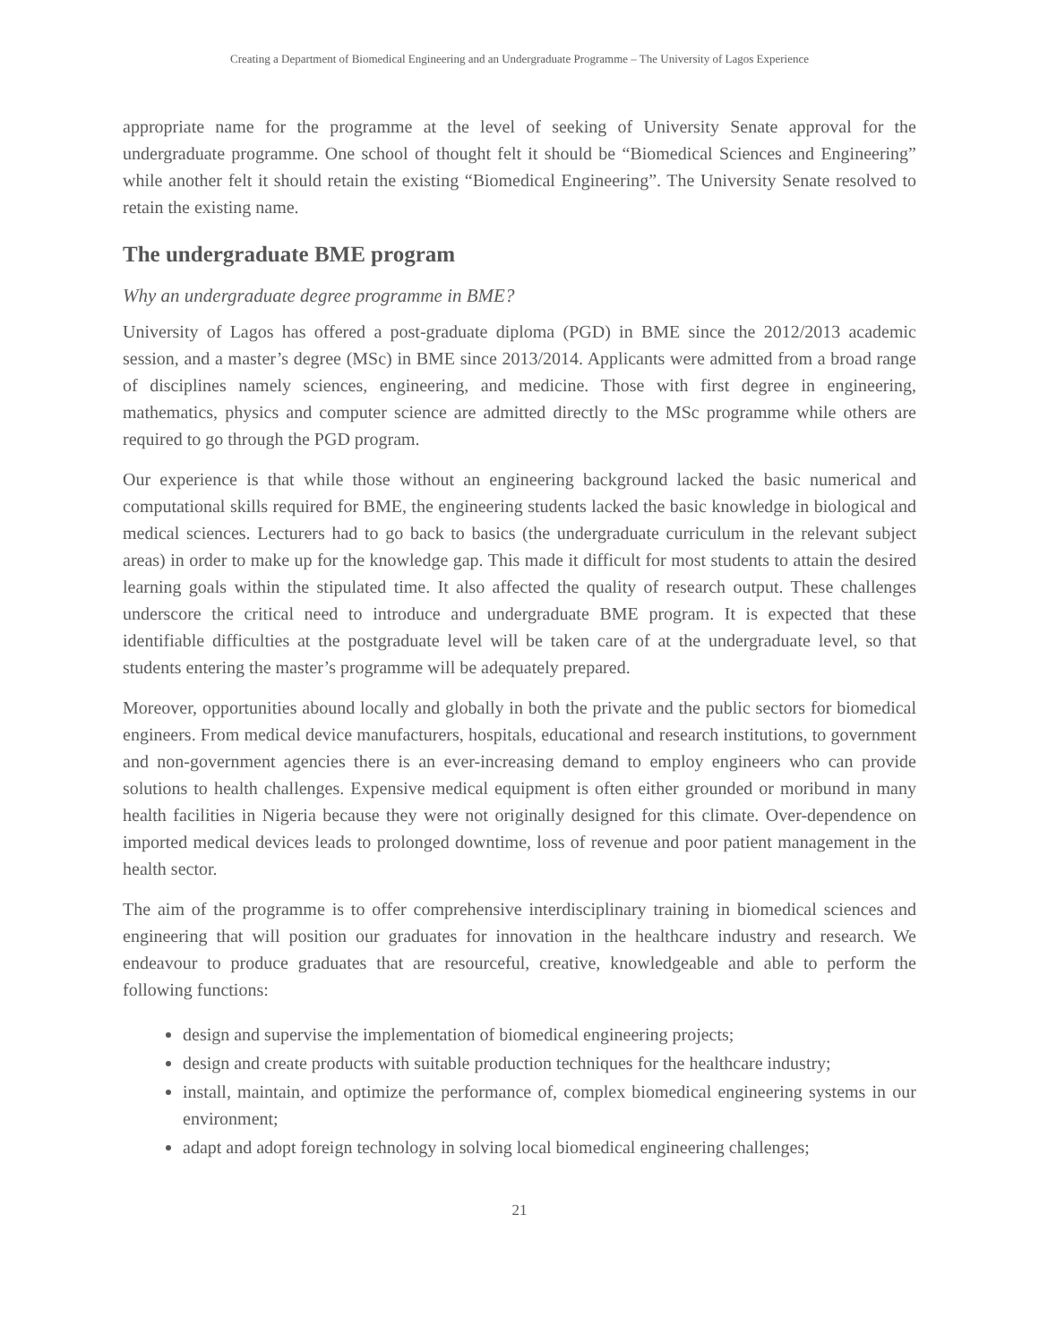Creating a Department of Biomedical Engineering and an Undergraduate Programme – The University of Lagos Experience
appropriate name for the programme at the level of seeking of University Senate approval for the undergraduate programme. One school of thought felt it should be “Biomedical Sciences and Engineering” while another felt it should retain the existing “Biomedical Engineering”. The University Senate resolved to retain the existing name.
The undergraduate BME program
Why an undergraduate degree programme in BME?
University of Lagos has offered a post-graduate diploma (PGD) in BME since the 2012/2013 academic session, and a master’s degree (MSc) in BME since 2013/2014. Applicants were admitted from a broad range of disciplines namely sciences, engineering, and medicine. Those with first degree in engineering, mathematics, physics and computer science are admitted directly to the MSc programme while others are required to go through the PGD program.
Our experience is that while those without an engineering background lacked the basic numerical and computational skills required for BME, the engineering students lacked the basic knowledge in biological and medical sciences. Lecturers had to go back to basics (the undergraduate curriculum in the relevant subject areas) in order to make up for the knowledge gap. This made it difficult for most students to attain the desired learning goals within the stipulated time. It also affected the quality of research output. These challenges underscore the critical need to introduce and undergraduate BME program. It is expected that these identifiable difficulties at the postgraduate level will be taken care of at the undergraduate level, so that students entering the master’s programme will be adequately prepared.
Moreover, opportunities abound locally and globally in both the private and the public sectors for biomedical engineers. From medical device manufacturers, hospitals, educational and research institutions, to government and non-government agencies there is an ever-increasing demand to employ engineers who can provide solutions to health challenges. Expensive medical equipment is often either grounded or moribund in many health facilities in Nigeria because they were not originally designed for this climate. Over-dependence on imported medical devices leads to prolonged downtime, loss of revenue and poor patient management in the health sector.
The aim of the programme is to offer comprehensive interdisciplinary training in biomedical sciences and engineering that will position our graduates for innovation in the healthcare industry and research. We endeavour to produce graduates that are resourceful, creative, knowledgeable and able to perform the following functions:
design and supervise the implementation of biomedical engineering projects;
design and create products with suitable production techniques for the healthcare industry;
install, maintain, and optimize the performance of, complex biomedical engineering systems in our environment;
adapt and adopt foreign technology in solving local biomedical engineering challenges;
21